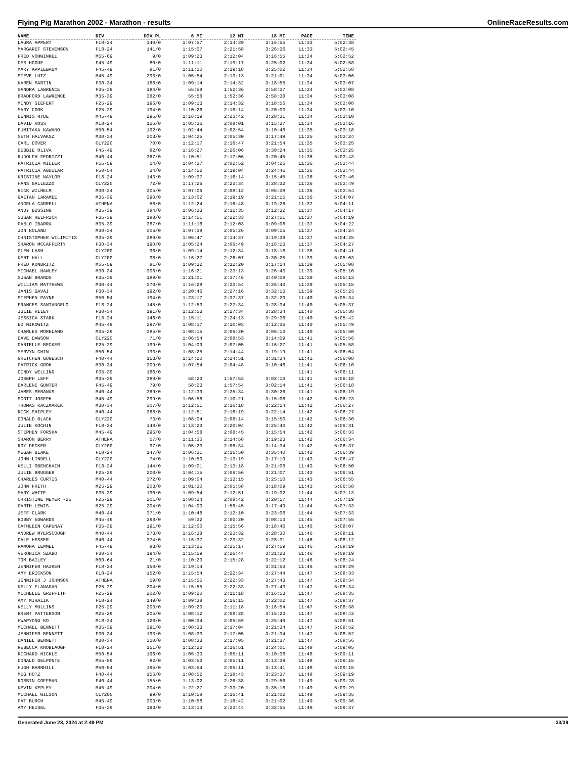Flying Pig Marathon 2002 - Marathon - results OnlineRaceResults.com
| NAME | DIV | DIV PL | 6 MI | 12 MI | 18 MI | PACE | TIME |
| --- | --- | --- | --- | --- | --- | --- | --- |
| LAURA APPERT | F18-24 | 140/0 | 1:07:57 | 2:14:39 | 3:16:55 | 11:33 | 5:02:38 |
| MARGARET STEVENSON | F18-24 | 141/0 | 1:15:07 | 2:21:58 | 3:26:36 | 11:33 | 5:02:45 |
| FRED VOHWINKEL | M65-69 | 9/0 | 1:09:23 | 2:12:04 | 3:16:55 | 11:34 | 5:02:52 |
| DEB HOGUE | F45-49 | 80/0 | 1:11:11 | 2:19:17 | 3:25:02 | 11:34 | 5:02:58 |
| MARY APPLEBAUM | F45-49 | 81/0 | 1:11:10 | 2:19:18 | 3:25:02 | 11:34 | 5:02:58 |
| STEVE LUTZ | M45-49 | 293/0 | 1:05:54 | 2:13:13 | 3:21:01 | 11:34 | 5:03:06 |
| KAREN MARTIN | F30-34 | 188/0 | 1:09:14 | 2:14:32 | 3:18:55 | 11:34 | 5:03:07 |
| SANDRA LAWRENCE | F35-39 | 184/0 | 55:58 | 1:52:36 | 2:58:37 | 11:34 | 5:03:08 |
| BRADFORD LAWRENCE | M35-39 | 382/0 | 55:58 | 1:52:36 | 2:58:38 | 11:34 | 5:03:08 |
| MINDY SIEFERT | F25-29 | 196/0 | 1:09:13 | 2:14:32 | 3:18:56 | 11:34 | 5:03:08 |
| MARY COOK | F25-29 | 194/0 | 1:10:26 | 2:18:14 | 3:20:03 | 11:34 | 5:03:10 |
| DENNIS HYDE | M45-49 | 295/0 | 1:16:19 | 2:23:42 | 3:28:31 | 11:34 | 5:03:10 |
| DAVID ROSS | M18-24 | 126/0 | 1:05:36 | 2:08:01 | 3:15:37 | 11:34 | 5:03:16 |
| FUMITAKA KAWANO | M50-54 | 192/0 | 1:02:44 | 2:02:54 | 3:10:48 | 11:35 | 5:03:18 |
| SETH HALVAKSZ | M30-34 | 303/0 | 1:04:25 | 2:05:30 | 3:17:49 | 11:35 | 5:03:24 |
| CARL DOVER | CLY220 | 70/0 | 1:12:17 | 2:16:47 | 3:21:54 | 11:35 | 5:03:25 |
| DEBBIE OLIVA | F45-49 | 82/0 | 1:16:27 | 2:26:06 | 3:30:24 | 11:35 | 5:03:25 |
| RUDOLPH FEDRIZZI | M40-44 | 367/0 | 1:10:51 | 2:17:06 | 3:20:45 | 11:36 | 5:03:43 |
| PATRICIA MILLER | F55-59 | 14/0 | 1:04:37 | 2:02:52 | 3:04:26 | 11:36 | 5:03:44 |
| PATRICIA AGUILAR | F50-54 | 34/0 | 1:14:52 | 2:19:04 | 3:24:46 | 11:36 | 5:03:44 |
| KRISTINE NAYLOR | F18-24 | 143/0 | 1:09:37 | 2:16:14 | 3:15:45 | 11:36 | 5:03:46 |
| HANS GALLEZZO | CLY220 | 72/0 | 1:17:26 | 2:23:34 | 3:28:32 | 11:36 | 5:03:49 |
| RICK WILHELM | M30-34 | 305/0 | 1:07:06 | 2:08:12 | 3:05:38 | 11:36 | 5:03:54 |
| GAETAN LARAMEE | M35-39 | 390/0 | 1:13:02 | 2:19:19 | 3:21:15 | 11:36 | 5:04:07 |
| ANGELA CARRELL | ATHENA | 56/0 | 1:12:24 | 2:16:48 | 3:19:26 | 11:37 | 5:04:11 |
| ANDY BUSSING | M35-39 | 384/0 | 1:06:33 | 2:11:35 | 3:12:32 | 11:37 | 5:04:17 |
| SUSAN HELFRICK | F35-39 | 188/0 | 1:14:51 | 2:22:33 | 3:27:51 | 11:37 | 5:04:19 |
| PABLO IBARRA | M35-39 | 387/0 | 1:11:16 | 2:12:03 | 3:09:08 | 11:37 | 5:04:22 |
| JON NOLAND | M30-34 | 306/0 | 1:07:38 | 2:05:26 | 3:09:15 | 11:37 | 5:04:24 |
| CHRISTOPHER WILIMITIS | M35-39 | 389/0 | 1:06:47 | 2:14:37 | 3:19:39 | 11:37 | 5:04:25 |
| SHARON MCCAFFERTY | F30-34 | 190/0 | 1:05:24 | 2:06:49 | 3:16:13 | 11:37 | 5:04:27 |
| GLEN LASH | CLY200 | 96/0 | 1:09:14 | 2:12:34 | 3:18:18 | 11:38 | 5:04:41 |
| KENT HALL | CLY200 | 98/0 | 1:16:27 | 2:26:07 | 3:30:25 | 11:39 | 5:05:03 |
| FRED KONDRITZ | M55-59 | 81/0 | 1:09:32 | 2:12:20 | 3:17:14 | 11:39 | 5:05:08 |
| MICHAEL HAWLEY | M30-34 | 308/0 | 1:16:21 | 2:23:13 | 3:26:43 | 11:39 | 5:05:10 |
| SUSAN BRANDS | F35-39 | 189/0 | 1:21:01 | 2:37:46 | 3:40:08 | 11:39 | 5:05:13 |
| WILLIAM MATTHEWS | M40-44 | 370/0 | 1:16:28 | 2:23:54 | 3:26:43 | 11:39 | 5:05:15 |
| JANIS GAVAI | F30-34 | 192/0 | 1:20:46 | 2:27:16 | 3:32:13 | 11:39 | 5:05:23 |
| STEPHEN PAYNE | M50-54 | 194/0 | 1:23:17 | 2:37:37 | 3:32:29 | 11:40 | 5:05:34 |
| FRANCES SANTANGELO | F18-24 | 145/0 | 1:12:53 | 2:27:34 | 3:28:34 | 11:40 | 5:05:37 |
| JULIE RILEY | F30-34 | 191/0 | 1:12:53 | 2:27:34 | 3:28:34 | 11:40 | 5:05:38 |
| JESSICA STARK | F18-24 | 146/0 | 1:15:11 | 2:24:13 | 3:29:36 | 11:40 | 5:05:42 |
| ED NIKOWITZ | M45-49 | 297/0 | 1:08:17 | 2:10:03 | 3:12:36 | 11:40 | 5:05:49 |
| CHARLES MORELAND | M35-39 | 385/0 | 1:08:15 | 2:06:20 | 3:06:13 | 11:40 | 5:05:50 |
| DAVE DAWSON | CLY220 | 71/0 | 1:06:54 | 2:08:53 | 3:14:09 | 11:41 | 5:05:56 |
| DANIELLE BECKER | F25-29 | 199/0 | 1:04:09 | 2:07:05 | 3:16:27 | 11:41 | 5:05:58 |
| MERVYN CHIN | M50-54 | 193/0 | 1:08:25 | 2:14:44 | 3:19:19 | 11:41 | 5:06:04 |
| GRETCHEN GOGESCH | F40-44 | 153/0 | 1:14:20 | 2:24:51 | 3:31:34 | 11:41 | 5:06:08 |
| PATRICK GROH | M30-34 | 309/0 | 1:07:54 | 2:04:48 | 3:10:46 | 11:41 | 5:06:10 |
| CINDY WELLING | F35-39 | 186/0 | | | | 11:41 | 5:06:11 |
| JOSEPH LEFF | M35-39 | 388/0 | 58:23 | 1:57:53 | 3:02:13 | 11:41 | 5:06:18 |
| DARLENE GUNTER | F45-49 | 79/0 | 58:23 | 1:57:54 | 3:02:14 | 11:41 | 5:06:18 |
| JAMES MERANUS | M40-44 | 369/0 | 1:12:39 | 2:25:34 | 3:30:26 | 11:41 | 5:06:19 |
| SCOTT JOSEPH | M45-49 | 299/0 | 1:06:56 | 2:10:21 | 3:15:06 | 11:42 | 5:06:23 |
| THOMAS KACZMAREK | M30-34 | 307/0 | 1:12:51 | 2:16:18 | 3:22:14 | 11:42 | 5:06:27 |
| RICK SHIPLEY | M40-44 | 368/0 | 1:12:51 | 2:16:19 | 3:22:14 | 11:42 | 5:06:27 |
| DONALD BLACK | CLY220 | 73/0 | 1:08:04 | 2:08:14 | 3:15:50 | 11:42 | 5:06:30 |
| JULIE KOCHIN | F18-24 | 148/0 | 1:13:23 | 2:20:04 | 3:25:40 | 11:42 | 5:06:31 |
| STEPHEN FORSHA | M45-49 | 296/0 | 1:04:58 | 2:08:45 | 3:15:54 | 11:42 | 5:06:33 |
| SHARON BERRY | ATHENA | 57/0 | 1:11:30 | 2:14:58 | 3:19:23 | 11:42 | 5:06:34 |
| ROY DECKER | CLY200 | 97/0 | 1:05:23 | 2:06:34 | 3:14:34 | 11:42 | 5:06:37 |
| MEGAN BLAKE | F18-24 | 147/0 | 1:06:31 | 2:16:50 | 3:35:40 | 11:42 | 5:06:39 |
| JOHN LINDELL | CLY220 | 74/0 | 1:10:50 | 2:13:19 | 3:17:19 | 11:43 | 5:06:47 |
| KELLI OBENCHAIN | F18-24 | 144/0 | 1:09:01 | 2:13:18 | 3:21:08 | 11:43 | 5:06:50 |
| JULIE BRUGGER | F25-29 | 200/0 | 1:04:15 | 2:06:56 | 3:21:07 | 11:43 | 5:06:51 |
| CHARLES CURTIS | M40-44 | 372/0 | 1:09:04 | 2:13:15 | 3:25:10 | 11:43 | 5:06:55 |
| JOHN FRITH | M25-29 | 203/0 | 1:01:30 | 2:05:58 | 3:18:09 | 11:43 | 5:06:58 |
| MARY WHITE | F35-39 | 190/0 | 1:09:54 | 2:12:51 | 3:19:32 | 11:44 | 5:07:13 |
| CHRISTINE MEYER -25 | F25-29 | 201/0 | 1:08:24 | 2:08:42 | 3:20:17 | 11:44 | 5:07:19 |
| GARTH LEWIS | M25-29 | 204/0 | 1:04:03 | 1:58:45 | 3:17:49 | 11:44 | 5:07:33 |
| JEFF CLARK | M40-44 | 371/0 | 1:10:48 | 2:12:10 | 3:23:06 | 11:44 | 5:07:33 |
| BOBBY EDWARDS | M45-49 | 298/0 | 59:32 | 2:00:20 | 3:08:13 | 11:45 | 5:07:55 |
| CATHLEEN CAPUNAY | F35-39 | 191/0 | 1:12:00 | 2:15:56 | 3:18:46 | 11:46 | 5:08:07 |
| ANDREW MYERSCOUGH | M40-44 | 373/0 | 1:16:38 | 2:23:32 | 3:28:30 | 11:46 | 5:08:11 |
| DALE HESSER | M40-44 | 374/0 | 1:16:37 | 2:23:32 | 3:28:31 | 11:46 | 5:08:12 |
| RAMONA LEMMEL | F45-49 | 83/0 | 1:13:25 | 2:25:17 | 3:27:59 | 11:46 | 5:08:19 |
| VERONICA SZABO | F30-34 | 194/0 | 1:15:59 | 2:26:44 | 3:31:23 | 11:46 | 5:08:19 |
| TOM BAILEY | M60-64 | 21/0 | 1:10:20 | 2:15:28 | 3:22:12 | 11:46 | 5:08:24 |
| JENNIFER HAIKEN | F18-24 | 150/0 | 1:19:14 | | 3:31:53 | 11:46 | 5:08:29 |
| AMY ERICKSON | F18-24 | 152/0 | 1:15:54 | 2:22:34 | 3:27:44 | 11:47 | 5:08:33 |
| JENNIFER J JOHNSON | ATHENA | 59/0 | 1:15:55 | 2:22:33 | 3:27:43 | 11:47 | 5:08:34 |
| KELLY FLANAGAN | F25-29 | 204/0 | 1:15:55 | 2:22:33 | 3:27:43 | 11:47 | 5:08:34 |
| MICHELLE GRIFFITH | F25-29 | 202/0 | 1:09:20 | 2:11:18 | 3:16:53 | 11:47 | 5:08:35 |
| AMY MIHALIK | F18-24 | 149/0 | 1:09:38 | 2:16:15 | 3:22:02 | 11:47 | 5:08:37 |
| KELLY MULLINS | F25-29 | 203/0 | 1:09:20 | 2:11:18 | 3:16:54 | 11:47 | 5:08:38 |
| BRENT PATTERSON | M25-29 | 205/0 | 1:08:12 | 2:08:28 | 3:15:23 | 11:47 | 5:08:42 |
| HWAPYONG KO | M18-24 | 128/0 | 1:00:34 | 2:05:59 | 3:25:49 | 11:47 | 5:08:51 |
| MICHAEL BENNETT | M35-39 | 391/0 | 1:08:33 | 2:17:04 | 3:21:34 | 11:47 | 5:08:52 |
| JENNIFER BENNETT | F30-34 | 193/0 | 1:08:33 | 2:17:05 | 3:21:34 | 11:47 | 5:08:52 |
| DANIEL BENNETT | M30-34 | 310/0 | 1:08:33 | 2:17:05 | 3:21:37 | 11:47 | 5:08:56 |
| REBECCA KNOBLAUGH | F18-24 | 151/0 | 1:12:22 | 2:16:51 | 3:24:01 | 11:48 | 5:09:05 |
| RICHARD HICKLE | M50-54 | 196/0 | 1:05:33 | 2:05:11 | 3:10:36 | 11:48 | 5:09:11 |
| DONALD DELPONTE | M55-59 | 82/0 | 1:03:53 | 2:05:11 | 3:13:39 | 11:48 | 5:09:15 |
| HUGH BARNHILL | M50-54 | 195/0 | 1:03:54 | 2:05:11 | 3:13:41 | 11:48 | 5:09:15 |
| MEG HOTZ | F40-44 | 156/0 | 1:08:52 | 2:18:43 | 3:23:37 | 11:48 | 5:09:19 |
| ROBBIN COFFMAN | F40-44 | 155/0 | 1:13:02 | 2:26:38 | 3:29:56 | 11:49 | 5:09:28 |
| KEVIN KEPLEY | M45-49 | 304/0 | 1:22:27 | 2:33:20 | 3:35:16 | 11:49 | 5:09:29 |
| MICHAEL WILSON | CLY200 | 99/0 | 1:10:58 | 2:16:41 | 3:21:02 | 11:49 | 5:09:35 |
| PAT BURCH | M45-49 | 303/0 | 1:10:58 | 2:16:42 | 3:21:02 | 11:49 | 5:09:36 |
| AMY HEISEL | F35-39 | 193/0 | 1:13:14 | 2:23:44 | 3:32:55 | 11:49 | 5:09:37 |
Generated June 23, 2024 at 2:49 PM 33/39